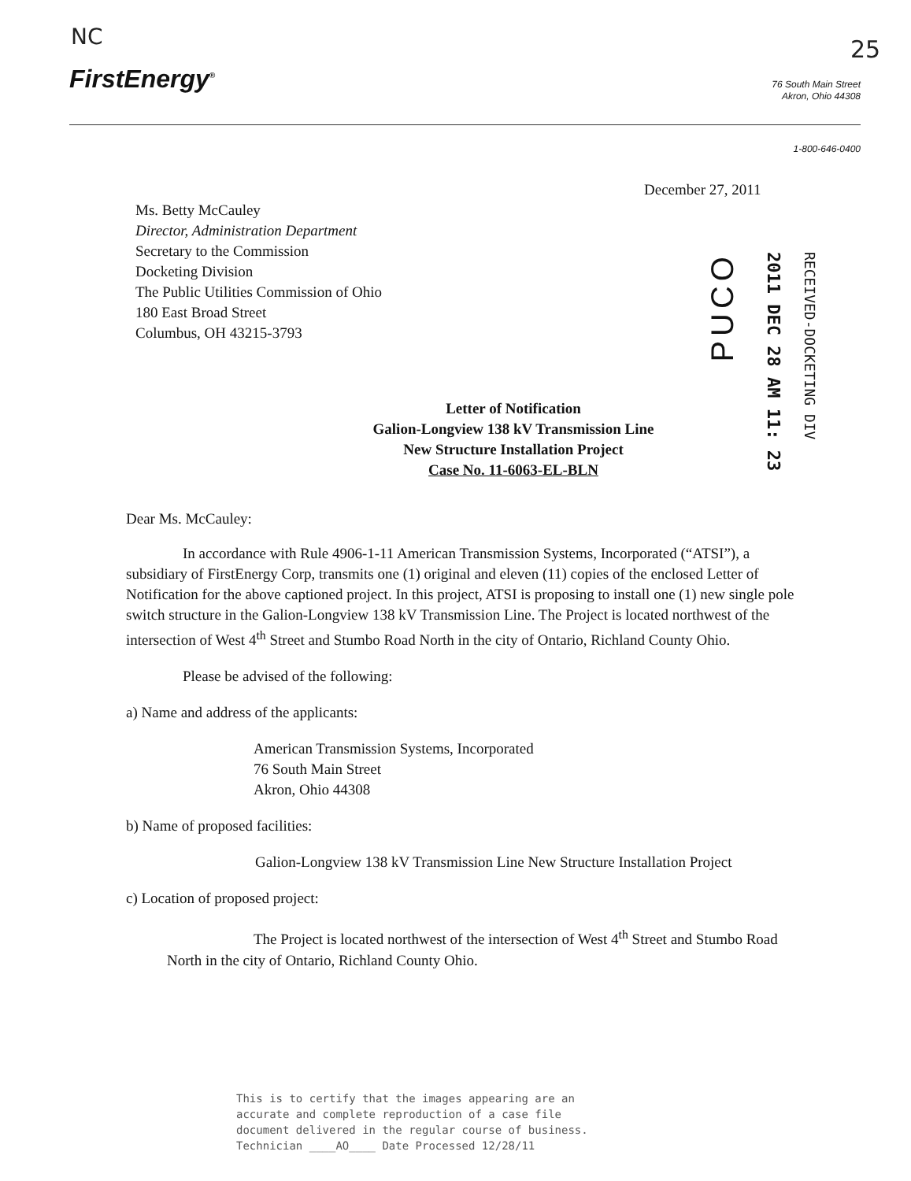NC 25
FirstEnergy<sup>®</sup>
76 South Main Street
Akron, Ohio 44308
1-800-646-0400
PUCO
2011 DEC 28 AM 11: 23
RECEIVED-DOCKETING DIV
December 27, 2011
Ms. Betty McCauley
Director, Administration Department
Secretary to the Commission
Docketing Division
The Public Utilities Commission of Ohio
180 East Broad Street
Columbus, OH 43215-3793
Letter of Notification
Galion-Longview 138 kV Transmission Line
New Structure Installation Project
Case No. 11-6063-EL-BLN
Dear Ms. McCauley:
In accordance with Rule 4906-1-11 American Transmission Systems, Incorporated (“ATSI”), a subsidiary of FirstEnergy Corp, transmits one (1) original and eleven (11) copies of the enclosed Letter of Notification for the above captioned project. In this project, ATSI is proposing to install one (1) new single pole switch structure in the Galion-Longview 138 kV Transmission Line. The Project is located northwest of the intersection of West 4<sup>th</sup> Street and Stumbo Road North in the city of Ontario, Richland County Ohio.
Please be advised of the following:
a) Name and address of the applicants:
American Transmission Systems, Incorporated
76 South Main Street
Akron, Ohio 44308
b) Name of proposed facilities:
Galion-Longview 138 kV Transmission Line New Structure Installation Project
c) Location of proposed project:
The Project is located northwest of the intersection of West 4<sup>th</sup> Street and Stumbo Road North in the city of Ontario, Richland County Ohio.
This is to certify that the images appearing are an
accurate and complete reproduction of a case file
document delivered in the regular course of business.
Technician ____AO____ Date Processed 12/28/11